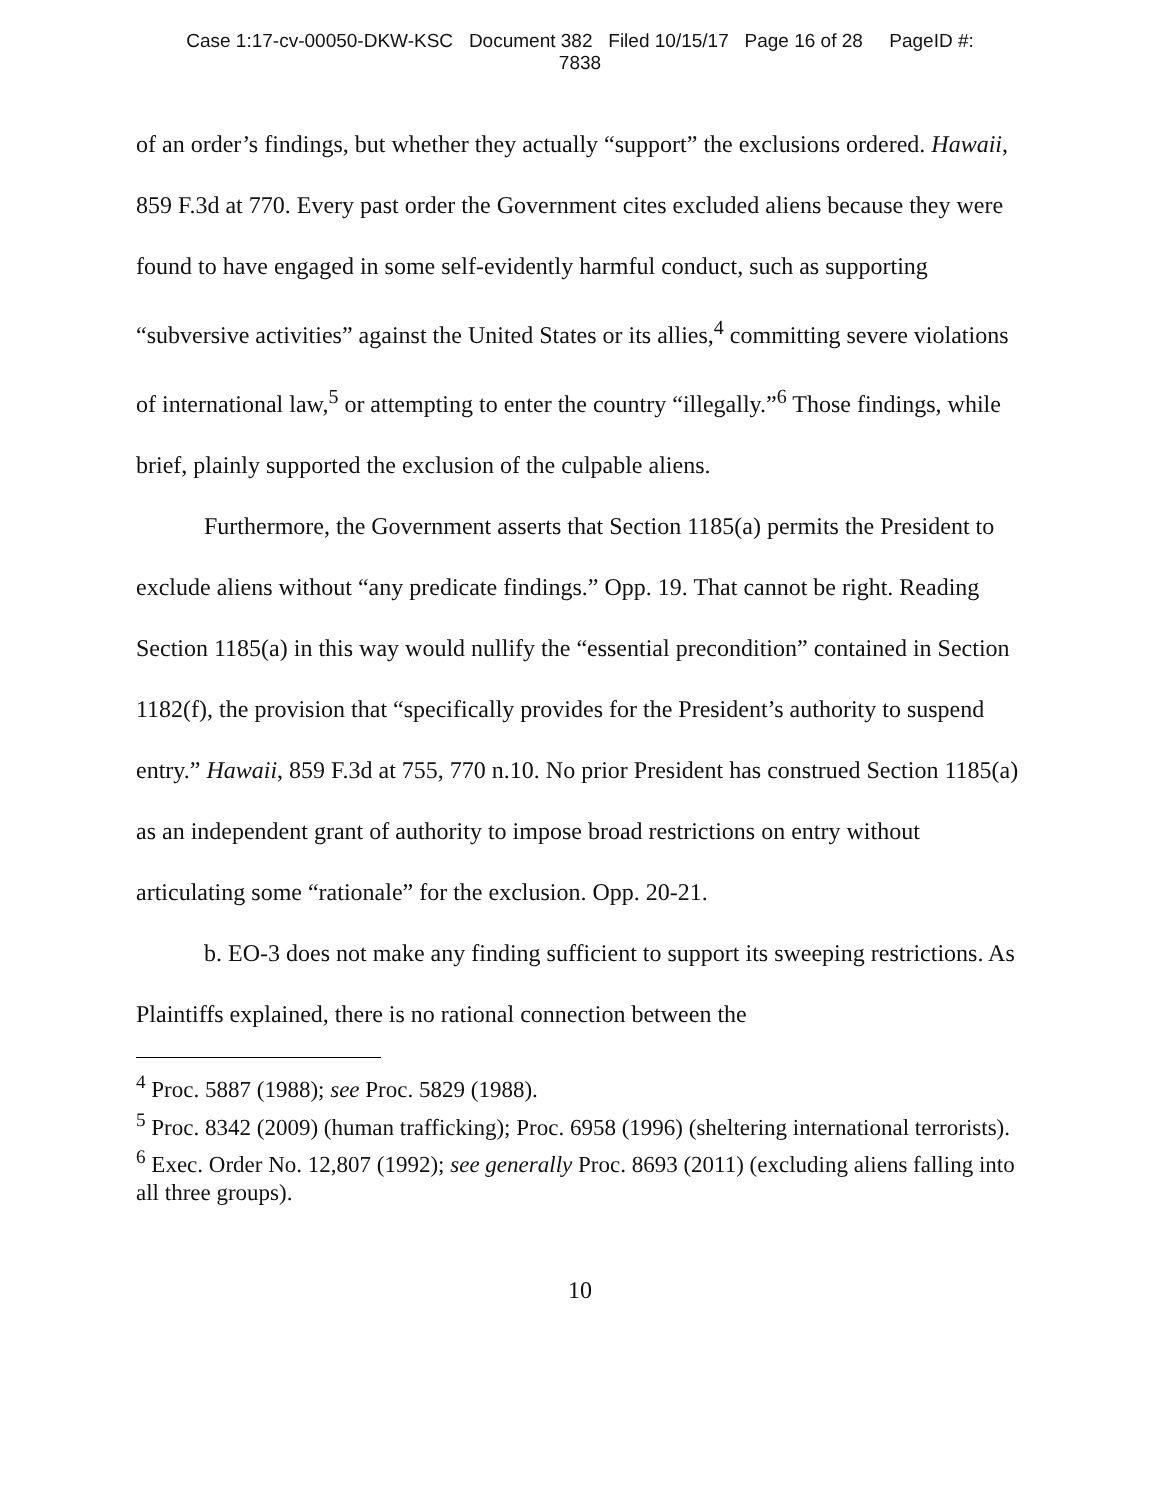Case 1:17-cv-00050-DKW-KSC Document 382 Filed 10/15/17 Page 16 of 28 PageID #:
7838
of an order’s findings, but whether they actually “support” the exclusions ordered. Hawaii, 859 F.3d at 770. Every past order the Government cites excluded aliens because they were found to have engaged in some self-evidently harmful conduct, such as supporting “subversive activities” against the United States or its allies,<sup>4</sup> committing severe violations of international law,<sup>5</sup> or attempting to enter the country “illegally.”<sup>6</sup> Those findings, while brief, plainly supported the exclusion of the culpable aliens.
Furthermore, the Government asserts that Section 1185(a) permits the President to exclude aliens without “any predicate findings.” Opp. 19. That cannot be right. Reading Section 1185(a) in this way would nullify the “essential precondition” contained in Section 1182(f), the provision that “specifically provides for the President’s authority to suspend entry.” Hawaii, 859 F.3d at 755, 770 n.10. No prior President has construed Section 1185(a) as an independent grant of authority to impose broad restrictions on entry without articulating some “rationale” for the exclusion. Opp. 20-21.
b. EO-3 does not make any finding sufficient to support its sweeping restrictions. As Plaintiffs explained, there is no rational connection between the
<sup>4</sup> Proc. 5887 (1988); see Proc. 5829 (1988).
<sup>5</sup> Proc. 8342 (2009) (human trafficking); Proc. 6958 (1996) (sheltering international terrorists).
<sup>6</sup> Exec. Order No. 12,807 (1992); see generally Proc. 8693 (2011) (excluding aliens falling into all three groups).
10